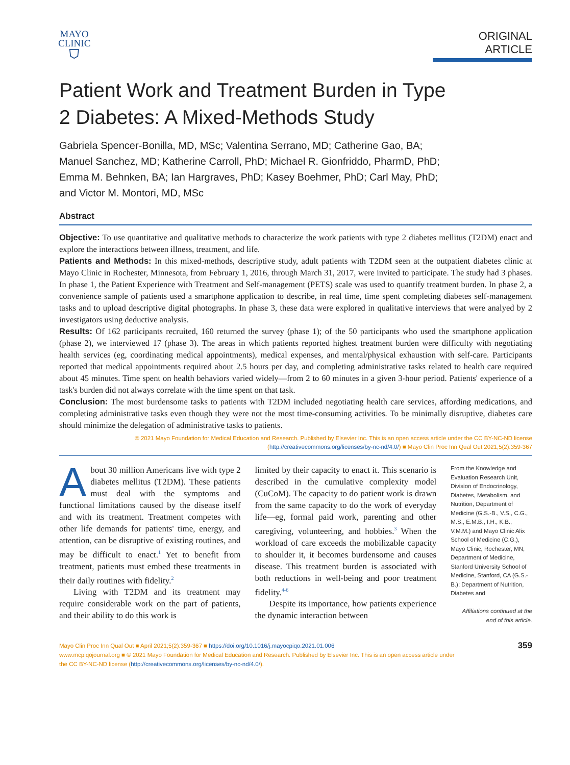MAYO
CLINIC
⛉
ORIGINAL ARTICLE
Patient Work and Treatment Burden in Type
2 Diabetes: A Mixed-Methods Study
Gabriela Spencer-Bonilla, MD, MSc; Valentina Serrano, MD; Catherine Gao, BA;
Manuel Sanchez, MD; Katherine Carroll, PhD; Michael R. Gionfriddo, PharmD, PhD;
Emma M. Behnken, BA; Ian Hargraves, PhD; Kasey Boehmer, PhD; Carl May, PhD;
and Victor M. Montori, MD, MSc
Abstract
Objective: To use quantitative and qualitative methods to characterize the work patients with type 2 diabetes mellitus (T2DM) enact and explore the interactions between illness, treatment, and life.
Patients and Methods: In this mixed-methods, descriptive study, adult patients with T2DM seen at the outpatient diabetes clinic at Mayo Clinic in Rochester, Minnesota, from February 1, 2016, through March 31, 2017, were invited to participate. The study had 3 phases. In phase 1, the Patient Experience with Treatment and Self-management (PETS) scale was used to quantify treatment burden. In phase 2, a convenience sample of patients used a smartphone application to describe, in real time, time spent completing diabetes self-management tasks and to upload descriptive digital photographs. In phase 3, these data were explored in qualitative interviews that were analyed by 2 investigators using deductive analysis.
Results: Of 162 participants recruited, 160 returned the survey (phase 1); of the 50 participants who used the smartphone application (phase 2), we interviewed 17 (phase 3). The areas in which patients reported highest treatment burden were difficulty with negotiating health services (eg, coordinating medical appointments), medical expenses, and mental/physical exhaustion with self-care. Participants reported that medical appointments required about 2.5 hours per day, and completing administrative tasks related to health care required about 45 minutes. Time spent on health behaviors varied widely—from 2 to 60 minutes in a given 3-hour period. Patients' experience of a task's burden did not always correlate with the time spent on that task.
Conclusion: The most burdensome tasks to patients with T2DM included negotiating health care services, affording medications, and completing administrative tasks even though they were not the most time-consuming activities. To be minimally disruptive, diabetes care should minimize the delegation of administrative tasks to patients.
© 2021 Mayo Foundation for Medical Education and Research. Published by Elsevier Inc. This is an open access article under the CC BY-NC-ND license (http://creativecommons.org/licenses/by-nc-nd/4.0/) ■ Mayo Clin Proc Inn Qual Out 2021;5(2):359-367
About 30 million Americans live with type 2 diabetes mellitus (T2DM). These patients must deal with the symptoms and functional limitations caused by the disease itself and with its treatment. Treatment competes with other life demands for patients' time, energy, and attention, can be disruptive of existing routines, and may be difficult to enact.<sup>1</sup> Yet to benefit from treatment, patients must embed these treatments in their daily routines with fidelity.<sup>2</sup>
Living with T2DM and its treatment may require considerable work on the part of patients, and their ability to do this work is
limited by their capacity to enact it. This scenario is described in the cumulative complexity model (CuCoM). The capacity to do patient work is drawn from the same capacity to do the work of everyday life—eg, formal paid work, parenting and other caregiving, volunteering, and hobbies.<sup>3</sup> When the workload of care exceeds the mobilizable capacity to shoulder it, it becomes burdensome and causes disease. This treatment burden is associated with both reductions in well-being and poor treatment fidelity.<sup>4-6</sup>
Despite its importance, how patients experience the dynamic interaction between
From the Knowledge and Evaluation Research Unit, Division of Endocrinology, Diabetes, Metabolism, and Nutrition, Department of Medicine (G.S.-B., V.S., C.G., M.S., E.M.B., I.H., K.B., V.M.M.) and Mayo Clinic Alix School of Medicine (C.G.), Mayo Clinic, Rochester, MN; Department of Medicine, Stanford University School of Medicine, Stanford, CA (G.S.-B.); Department of Nutrition, Diabetes and
Affiliations continued at the end of this article.
Mayo Clin Proc Inn Qual Out ■ April 2021;5(2):359-367 ■ https://doi.org/10.1016/j.mayocpiqo.2021.01.006
www.mcpiqojournal.org ■ © 2021 Mayo Foundation for Medical Education and Research. Published by Elsevier Inc. This is an open access article under
the CC BY-NC-ND license (http://creativecommons.org/licenses/by-nc-nd/4.0/).
359